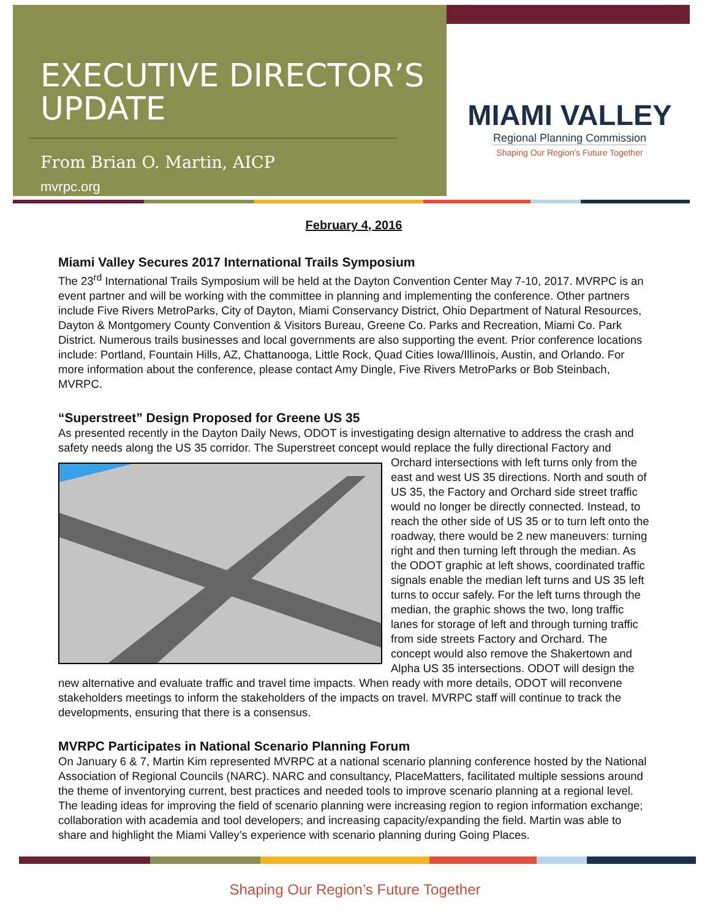EXECUTIVE DIRECTOR’S
UPDATE
From Brian O. Martin, AICP
mvrpc.org
MIAMI VALLEY
Regional Planning Commission
Shaping Our Region’s Future Together
February 4, 2016
Miami Valley Secures 2017 International Trails Symposium
The 23<sup>rd</sup> International Trails Symposium will be held at the Dayton Convention Center May 7-10, 2017. MVRPC is an event partner and will be working with the committee in planning and implementing the conference. Other partners include Five Rivers MetroParks, City of Dayton, Miami Conservancy District, Ohio Department of Natural Resources, Dayton & Montgomery County Convention & Visitors Bureau, Greene Co. Parks and Recreation, Miami Co. Park District. Numerous trails businesses and local governments are also supporting the event. Prior conference locations include: Portland, Fountain Hills, AZ, Chattanooga, Little Rock, Quad Cities Iowa/Illinois, Austin, and Orlando. For more information about the conference, please contact Amy Dingle, Five Rivers MetroParks or Bob Steinbach, MVRPC.
“Superstreet” Design Proposed for Greene US 35
As presented recently in the Dayton Daily News, ODOT is investigating design alternative to address the crash and safety needs along the US 35 corridor. The Superstreet concept would replace the fully directional Factory and Orchard intersections with left turns only from the east and west US 35 directions. North and south of US 35, the Factory and Orchard side street traffic would no longer be directly connected. Instead, to reach the other side of US 35 or to turn left onto the roadway, there would be 2 new maneuvers: turning right and then turning left through the median. As the ODOT graphic at left shows, coordinated traffic signals enable the median left turns and US 35 left turns to occur safely. For the left turns through the median, the graphic shows the two, long traffic lanes for storage of left and through turning traffic from side streets Factory and Orchard. The concept would also remove the Shakertown and Alpha US 35 intersections. ODOT will design the new alternative and evaluate traffic and travel time impacts. When ready with more details, ODOT will reconvene stakeholders meetings to inform the stakeholders of the impacts on travel. MVRPC staff will continue to track the developments, ensuring that there is a consensus.
MVRPC Participates in National Scenario Planning Forum
On January 6 & 7, Martin Kim represented MVRPC at a national scenario planning conference hosted by the National Association of Regional Councils (NARC). NARC and consultancy, PlaceMatters, facilitated multiple sessions around the theme of inventorying current, best practices and needed tools to improve scenario planning at a regional level. The leading ideas for improving the field of scenario planning were increasing region to region information exchange; collaboration with academia and tool developers; and increasing capacity/expanding the field. Martin was able to share and highlight the Miami Valley’s experience with scenario planning during Going Places.
Shaping Our Region’s Future Together